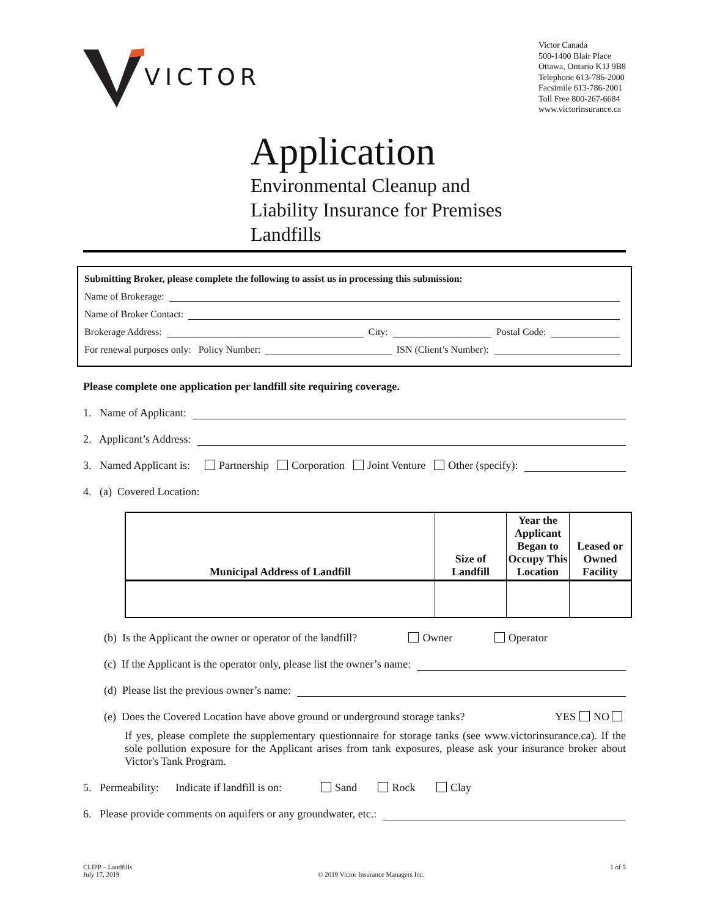VICTOR
Victor Canada
500-1400 Blair Place
Ottawa, Ontario K1J 9B8
Telephone 613-786-2000
Facsimile 613-786-2001
Toll Free 800-267-6684
www.victorinsurance.ca
Application
Environmental Cleanup and
Liability Insurance for Premises
Landfills
Submitting Broker, please complete the following to assist us in processing this submission:
Name of Brokerage:
Name of Broker Contact:
Brokerage Address: City: Postal Code:
For renewal purposes only: Policy Number: ISN (Client’s Number):
Please complete one application per landfill site requiring coverage.
1. Name of Applicant:
2. Applicant’s Address:
3. Named Applicant is: Partnership Corporation Joint Venture Other (specify):
4. (a) Covered Location:
| Municipal Address of Landfill | Size of Landfill | Year the Applicant Began to Occupy This Location | Leased or Owned Facility |
| --- | --- | --- | --- |
(b) Is the Applicant the owner or operator of the landfill? Owner Operator
(c) If the Applicant is the operator only, please list the owner’s name:
(d) Please list the previous owner’s name:
(e) Does the Covered Location have above ground or underground storage tanks? YES NO
If yes, please complete the supplementary questionnaire for storage tanks (see www.victorinsurance.ca). If the sole pollution exposure for the Applicant arises from tank exposures, please ask your insurance broker about Victor's Tank Program.
5. Permeability: Indicate if landfill is on: Sand Rock Clay
6. Please provide comments on aquifers or any groundwater, etc.:
CLIPP – Landfills
July 17, 2019
© 2019 Victor Insurance Managers Inc.
1 of 5